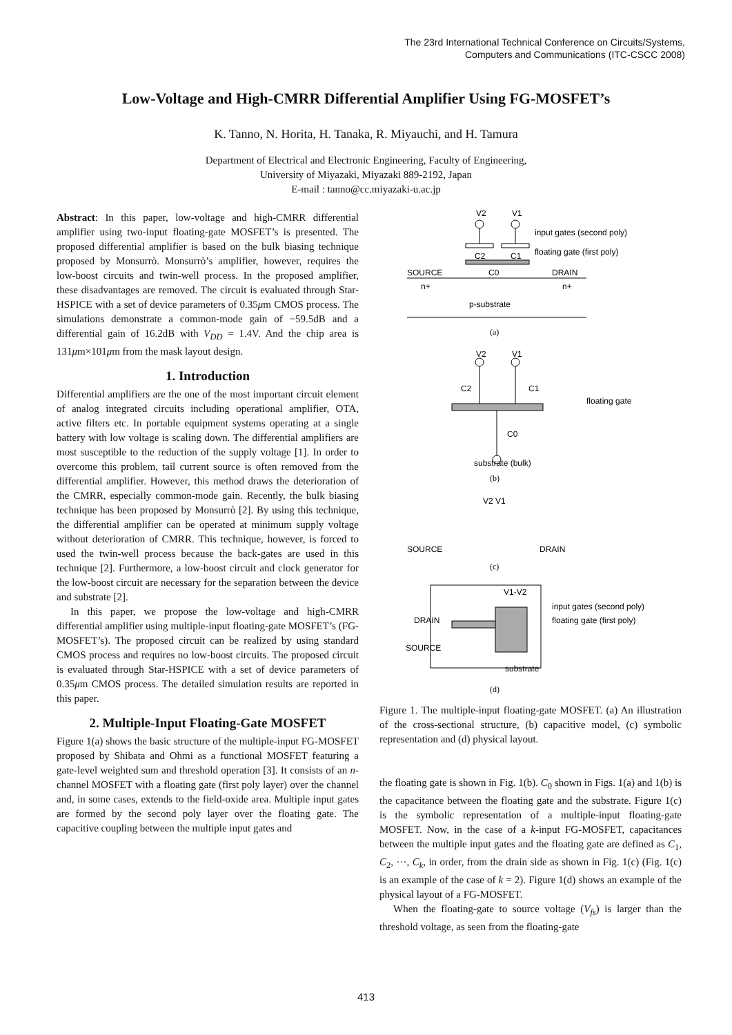The 23rd International Technical Conference on Circuits/Systems,
Computers and Communications (ITC-CSCC 2008)
Low-Voltage and High-CMRR Differential Amplifier Using FG-MOSFET’s
K. Tanno, N. Horita, H. Tanaka, R. Miyauchi, and H. Tamura
Department of Electrical and Electronic Engineering, Faculty of Engineering,
University of Miyazaki, Miyazaki 889-2192, Japan
E-mail : tanno@cc.miyazaki-u.ac.jp
Abstract: In this paper, low-voltage and high-CMRR differential amplifier using two-input floating-gate MOSFET’s is presented. The proposed differential amplifier is based on the bulk biasing technique proposed by Monsurrò. Monsurrò’s amplifier, however, requires the low-boost circuits and twin-well process. In the proposed amplifier, these disadvantages are removed. The circuit is evaluated through Star-HSPICE with a set of device parameters of 0.35μm CMOS process. The simulations demonstrate a common-mode gain of −59.5dB and a differential gain of 16.2dB with V<sub>DD</sub> = 1.4V. And the chip area is 131μm×101μm from the mask layout design.
1. Introduction
Differential amplifiers are the one of the most important circuit element of analog integrated circuits including operational amplifier, OTA, active filters etc. In portable equipment systems operating at a single battery with low voltage is scaling down. The differential amplifiers are most susceptible to the reduction of the supply voltage [1]. In order to overcome this problem, tail current source is often removed from the differential amplifier. However, this method draws the deterioration of the CMRR, especially common-mode gain. Recently, the bulk biasing technique has been proposed by Monsurrò [2]. By using this technique, the differential amplifier can be operated at minimum supply voltage without deterioration of CMRR. This technique, however, is forced to used the twin-well process because the back-gates are used in this technique [2]. Furthermore, a low-boost circuit and clock generator for the low-boost circuit are necessary for the separation between the device and substrate [2].
In this paper, we propose the low-voltage and high-CMRR differential amplifier using multiple-input floating-gate MOSFET’s (FG-MOSFET’s). The proposed circuit can be realized by using standard CMOS process and requires no low-boost circuits. The proposed circuit is evaluated through Star-HSPICE with a set of device parameters of 0.35μm CMOS process. The detailed simulation results are reported in this paper.
2. Multiple-Input Floating-Gate MOSFET
Figure 1(a) shows the basic structure of the multiple-input FG-MOSFET proposed by Shibata and Ohmi as a functional MOSFET featuring a gate-level weighted sum and threshold operation [3]. It consists of an n-channel MOSFET with a floating gate (first poly layer) over the channel and, in some cases, extends to the field-oxide area. Multiple input gates are formed by the second poly layer over the floating gate. The capacitive coupling between the multiple input gates and
V2
V1
input gates (second poly)
floating gate (first poly)
C2
C1
SOURCE
C0
DRAIN
n+
n+
p-substrate
(a)
V2
V1
C2
C1
floating gate
C0
substrate (bulk)
(b)
V2 V1
SOURCE
DRAIN
(c)
V1-V2
input gates (second poly)
floating gate (first poly)
DRAIN
SOURCE
substrate
(d)
Figure 1. The multiple-input floating-gate MOSFET. (a) An illustration of the cross-sectional structure, (b) capacitive model, (c) symbolic representation and (d) physical layout.
the floating gate is shown in Fig. 1(b). C<sub>0</sub> shown in Figs. 1(a) and 1(b) is the capacitance between the floating gate and the substrate. Figure 1(c) is the symbolic representation of a multiple-input floating-gate MOSFET. Now, in the case of a k-input FG-MOSFET, capacitances between the multiple input gates and the floating gate are defined as C<sub>1</sub>, C<sub>2</sub>, ···, C<sub>k</sub>, in order, from the drain side as shown in Fig. 1(c) (Fig. 1(c) is an example of the case of k = 2). Figure 1(d) shows an example of the physical layout of a FG-MOSFET.
When the floating-gate to source voltage (V<sub>fs</sub>) is larger than the threshold voltage, as seen from the floating-gate
413